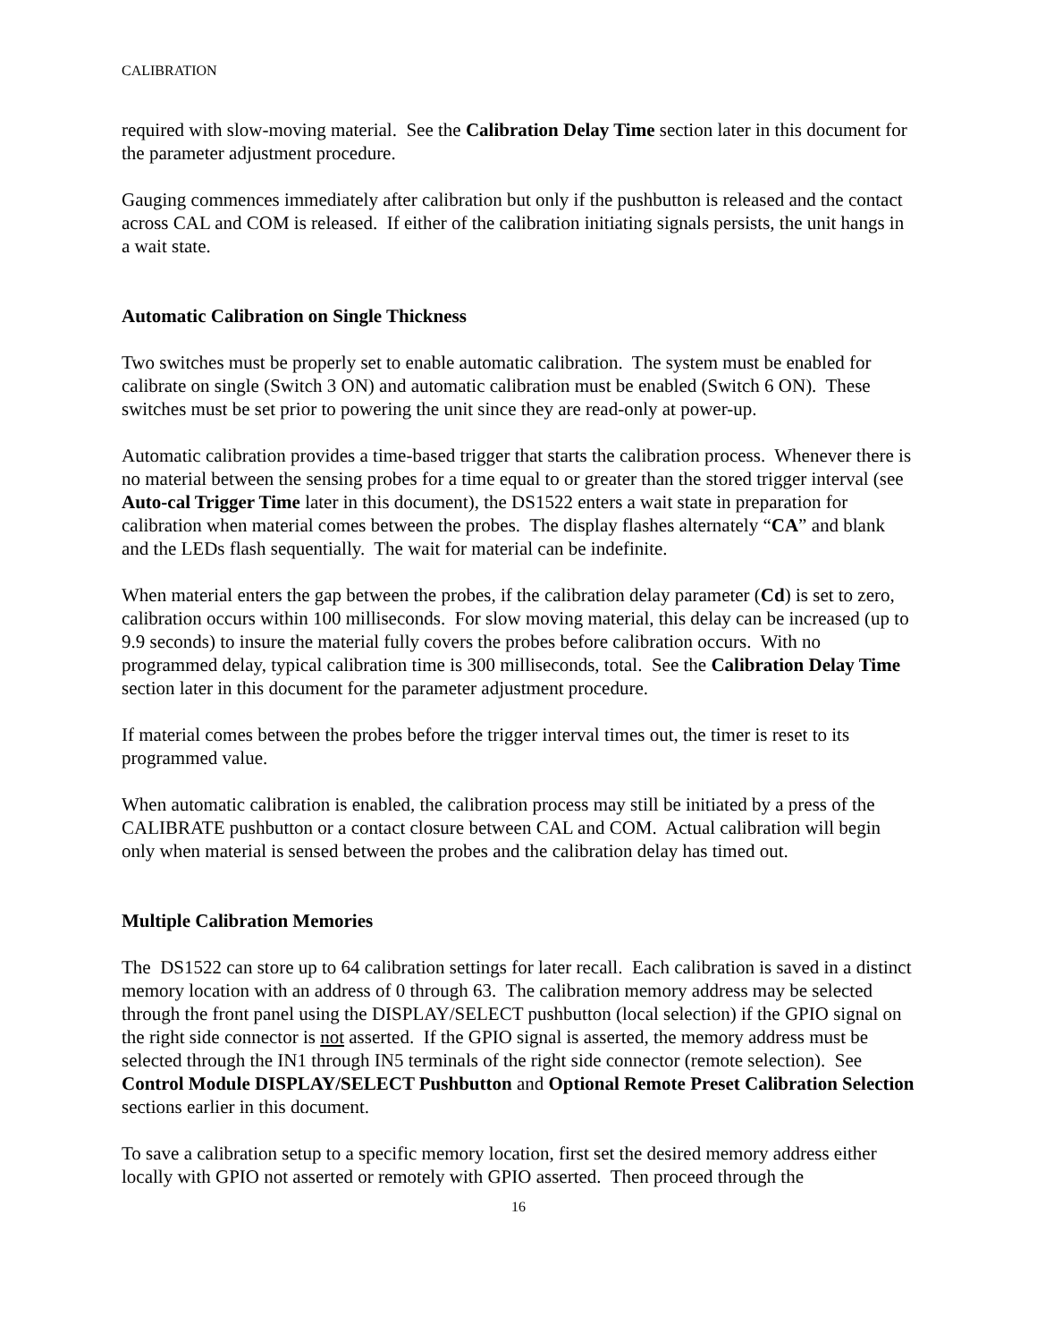CALIBRATION
required with slow-moving material. See the Calibration Delay Time section later in this document for the parameter adjustment procedure.
Gauging commences immediately after calibration but only if the pushbutton is released and the contact across CAL and COM is released. If either of the calibration initiating signals persists, the unit hangs in a wait state.
Automatic Calibration on Single Thickness
Two switches must be properly set to enable automatic calibration. The system must be enabled for calibrate on single (Switch 3 ON) and automatic calibration must be enabled (Switch 6 ON). These switches must be set prior to powering the unit since they are read-only at power-up.
Automatic calibration provides a time-based trigger that starts the calibration process. Whenever there is no material between the sensing probes for a time equal to or greater than the stored trigger interval (see Auto-cal Trigger Time later in this document), the DS1522 enters a wait state in preparation for calibration when material comes between the probes. The display flashes alternately “CA” and blank and the LEDs flash sequentially. The wait for material can be indefinite.
When material enters the gap between the probes, if the calibration delay parameter (Cd) is set to zero, calibration occurs within 100 milliseconds. For slow moving material, this delay can be increased (up to 9.9 seconds) to insure the material fully covers the probes before calibration occurs. With no programmed delay, typical calibration time is 300 milliseconds, total. See the Calibration Delay Time section later in this document for the parameter adjustment procedure.
If material comes between the probes before the trigger interval times out, the timer is reset to its programmed value.
When automatic calibration is enabled, the calibration process may still be initiated by a press of the CALIBRATE pushbutton or a contact closure between CAL and COM. Actual calibration will begin only when material is sensed between the probes and the calibration delay has timed out.
Multiple Calibration Memories
The DS1522 can store up to 64 calibration settings for later recall. Each calibration is saved in a distinct memory location with an address of 0 through 63. The calibration memory address may be selected through the front panel using the DISPLAY/SELECT pushbutton (local selection) if the GPIO signal on the right side connector is not asserted. If the GPIO signal is asserted, the memory address must be selected through the IN1 through IN5 terminals of the right side connector (remote selection). See Control Module DISPLAY/SELECT Pushbutton and Optional Remote Preset Calibration Selection sections earlier in this document.
To save a calibration setup to a specific memory location, first set the desired memory address either locally with GPIO not asserted or remotely with GPIO asserted. Then proceed through the
16